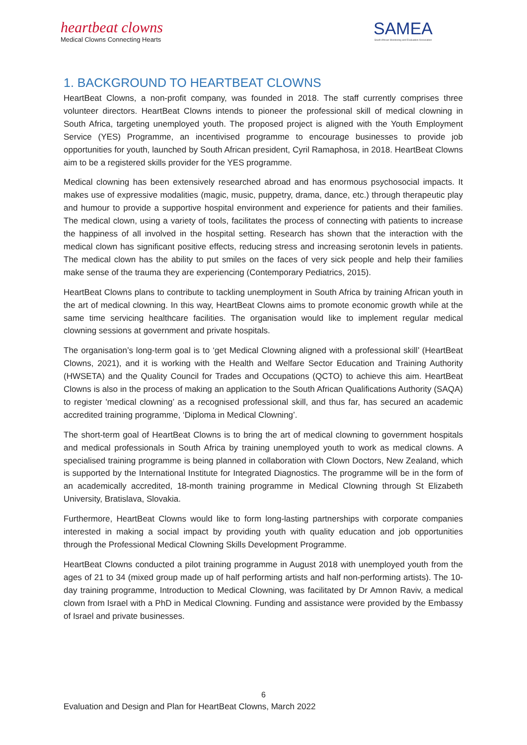heartbeat clowns
Medical Clowns Connecting Hearts
SAMEA
South African Monitoring and Evaluation Association
1. BACKGROUND TO HEARTBEAT CLOWNS
HeartBeat Clowns, a non-profit company, was founded in 2018. The staff currently comprises three volunteer directors. HeartBeat Clowns intends to pioneer the professional skill of medical clowning in South Africa, targeting unemployed youth. The proposed project is aligned with the Youth Employment Service (YES) Programme, an incentivised programme to encourage businesses to provide job opportunities for youth, launched by South African president, Cyril Ramaphosa, in 2018. HeartBeat Clowns aim to be a registered skills provider for the YES programme.
Medical clowning has been extensively researched abroad and has enormous psychosocial impacts. It makes use of expressive modalities (magic, music, puppetry, drama, dance, etc.) through therapeutic play and humour to provide a supportive hospital environment and experience for patients and their families. The medical clown, using a variety of tools, facilitates the process of connecting with patients to increase the happiness of all involved in the hospital setting. Research has shown that the interaction with the medical clown has significant positive effects, reducing stress and increasing serotonin levels in patients. The medical clown has the ability to put smiles on the faces of very sick people and help their families make sense of the trauma they are experiencing (Contemporary Pediatrics, 2015).
HeartBeat Clowns plans to contribute to tackling unemployment in South Africa by training African youth in the art of medical clowning. In this way, HeartBeat Clowns aims to promote economic growth while at the same time servicing healthcare facilities. The organisation would like to implement regular medical clowning sessions at government and private hospitals.
The organisation’s long-term goal is to ‘get Medical Clowning aligned with a professional skill’ (HeartBeat Clowns, 2021), and it is working with the Health and Welfare Sector Education and Training Authority (HWSETA) and the Quality Council for Trades and Occupations (QCTO) to achieve this aim. HeartBeat Clowns is also in the process of making an application to the South African Qualifications Authority (SAQA) to register 'medical clowning’ as a recognised professional skill, and thus far, has secured an academic accredited training programme, ‘Diploma in Medical Clowning’.
The short-term goal of HeartBeat Clowns is to bring the art of medical clowning to government hospitals and medical professionals in South Africa by training unemployed youth to work as medical clowns. A specialised training programme is being planned in collaboration with Clown Doctors, New Zealand, which is supported by the International Institute for Integrated Diagnostics. The programme will be in the form of an academically accredited, 18-month training programme in Medical Clowning through St Elizabeth University, Bratislava, Slovakia.
Furthermore, HeartBeat Clowns would like to form long-lasting partnerships with corporate companies interested in making a social impact by providing youth with quality education and job opportunities through the Professional Medical Clowning Skills Development Programme.
HeartBeat Clowns conducted a pilot training programme in August 2018 with unemployed youth from the ages of 21 to 34 (mixed group made up of half performing artists and half non-performing artists). The 10-day training programme, Introduction to Medical Clowning, was facilitated by Dr Amnon Raviv, a medical clown from Israel with a PhD in Medical Clowning. Funding and assistance were provided by the Embassy of Israel and private businesses.
6
Evaluation and Design and Plan for HeartBeat Clowns, March 2022